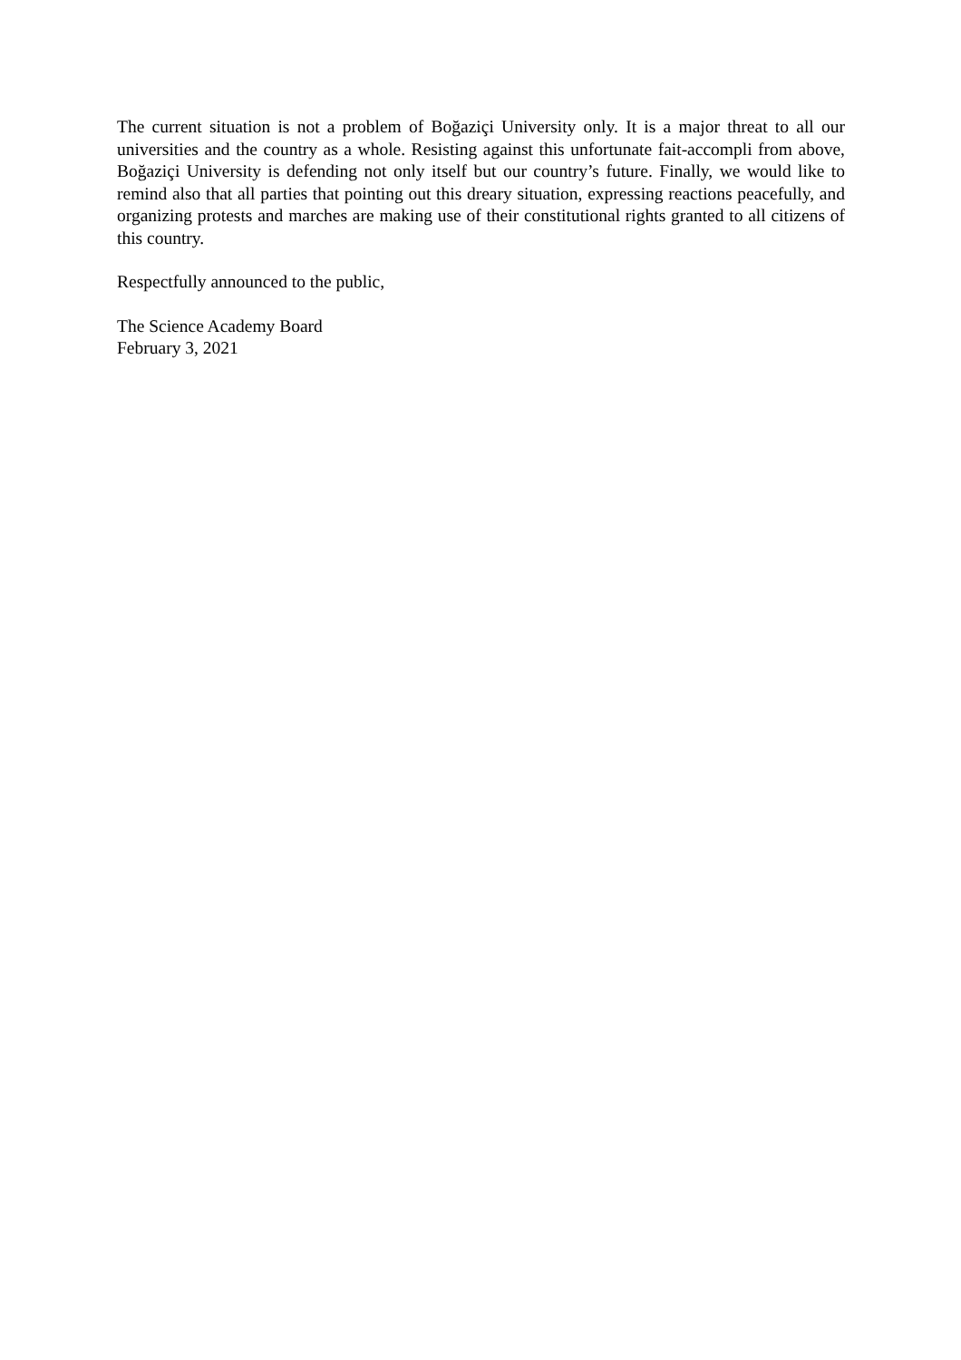The current situation is not a problem of Boğaziçi University only. It is a major threat to all our universities and the country as a whole. Resisting against this unfortunate fait-accompli from above, Boğaziçi University is defending not only itself but our country’s future. Finally, we would like to remind also that all parties that pointing out this dreary situation, expressing reactions peacefully, and organizing protests and marches are making use of their constitutional rights granted to all citizens of this country.
Respectfully announced to the public,
The Science Academy Board
February 3, 2021